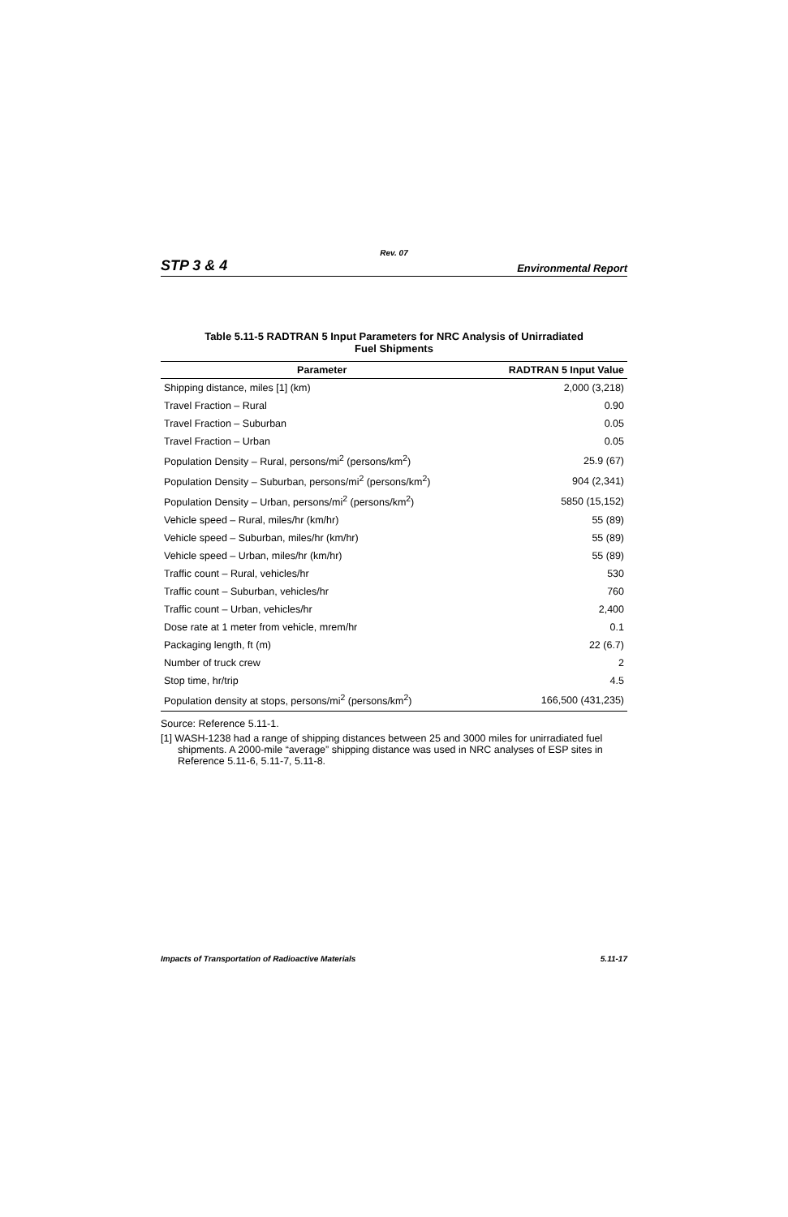Rev. 07
STP 3 & 4 Environmental Report
Table 5.11-5 RADTRAN 5 Input Parameters for NRC Analysis of Unirradiated
Fuel Shipments
| Parameter | RADTRAN 5 Input Value |
| --- | --- |
| Shipping distance, miles [1] (km) | 2,000 (3,218) |
| Travel Fraction – Rural | 0.90 |
| Travel Fraction – Suburban | 0.05 |
| Travel Fraction – Urban | 0.05 |
| Population Density – Rural, persons/mi<sup>2</sup> (persons/km<sup>2</sup>) | 25.9 (67) |
| Population Density – Suburban, persons/mi<sup>2</sup> (persons/km<sup>2</sup>) | 904 (2,341) |
| Population Density – Urban, persons/mi<sup>2</sup> (persons/km<sup>2</sup>) | 5850 (15,152) |
| Vehicle speed – Rural, miles/hr (km/hr) | 55 (89) |
| Vehicle speed – Suburban, miles/hr (km/hr) | 55 (89) |
| Vehicle speed – Urban, miles/hr (km/hr) | 55 (89) |
| Traffic count – Rural, vehicles/hr | 530 |
| Traffic count – Suburban, vehicles/hr | 760 |
| Traffic count – Urban, vehicles/hr | 2,400 |
| Dose rate at 1 meter from vehicle, mrem/hr | 0.1 |
| Packaging length, ft (m) | 22 (6.7) |
| Number of truck crew | 2 |
| Stop time, hr/trip | 4.5 |
| Population density at stops, persons/mi<sup>2</sup> (persons/km<sup>2</sup>) | 166,500 (431,235) |
Source: Reference 5.11-1.
[1] WASH-1238 had a range of shipping distances between 25 and 3000 miles for unirradiated fuel shipments. A 2000-mile “average” shipping distance was used in NRC analyses of ESP sites in Reference 5.11-6, 5.11-7, 5.11-8.
Impacts of Transportation of Radioactive Materials 5.11-17